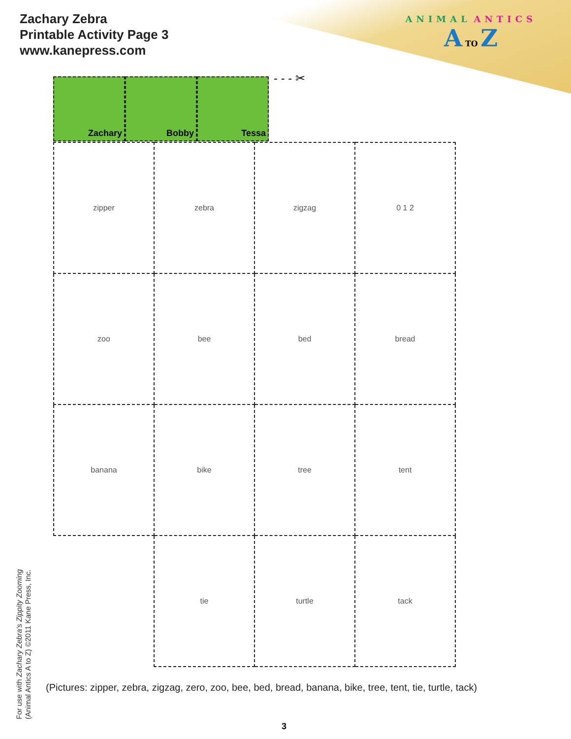Zachary Zebra
Printable Activity Page 3
www.kanepress.com
ANIMAL ANTICS
A TO Z
Zachary Bobby Tessa - - - ✂
| zipper | zebra | zigzag | 0 1 2 |
| zoo | bee | bed | bread |
| banana | bike | tree | tent |
| | tie | turtle | tack |
(Pictures: zipper, zebra, zigzag, zero, zoo, bee, bed, bread, banana, bike, tree, tent, tie, turtle, tack)
For use with Zachary Zebra's Zippity Zooming
(Animal Antics A to Z) ©2011 Kane Press, Inc.
3